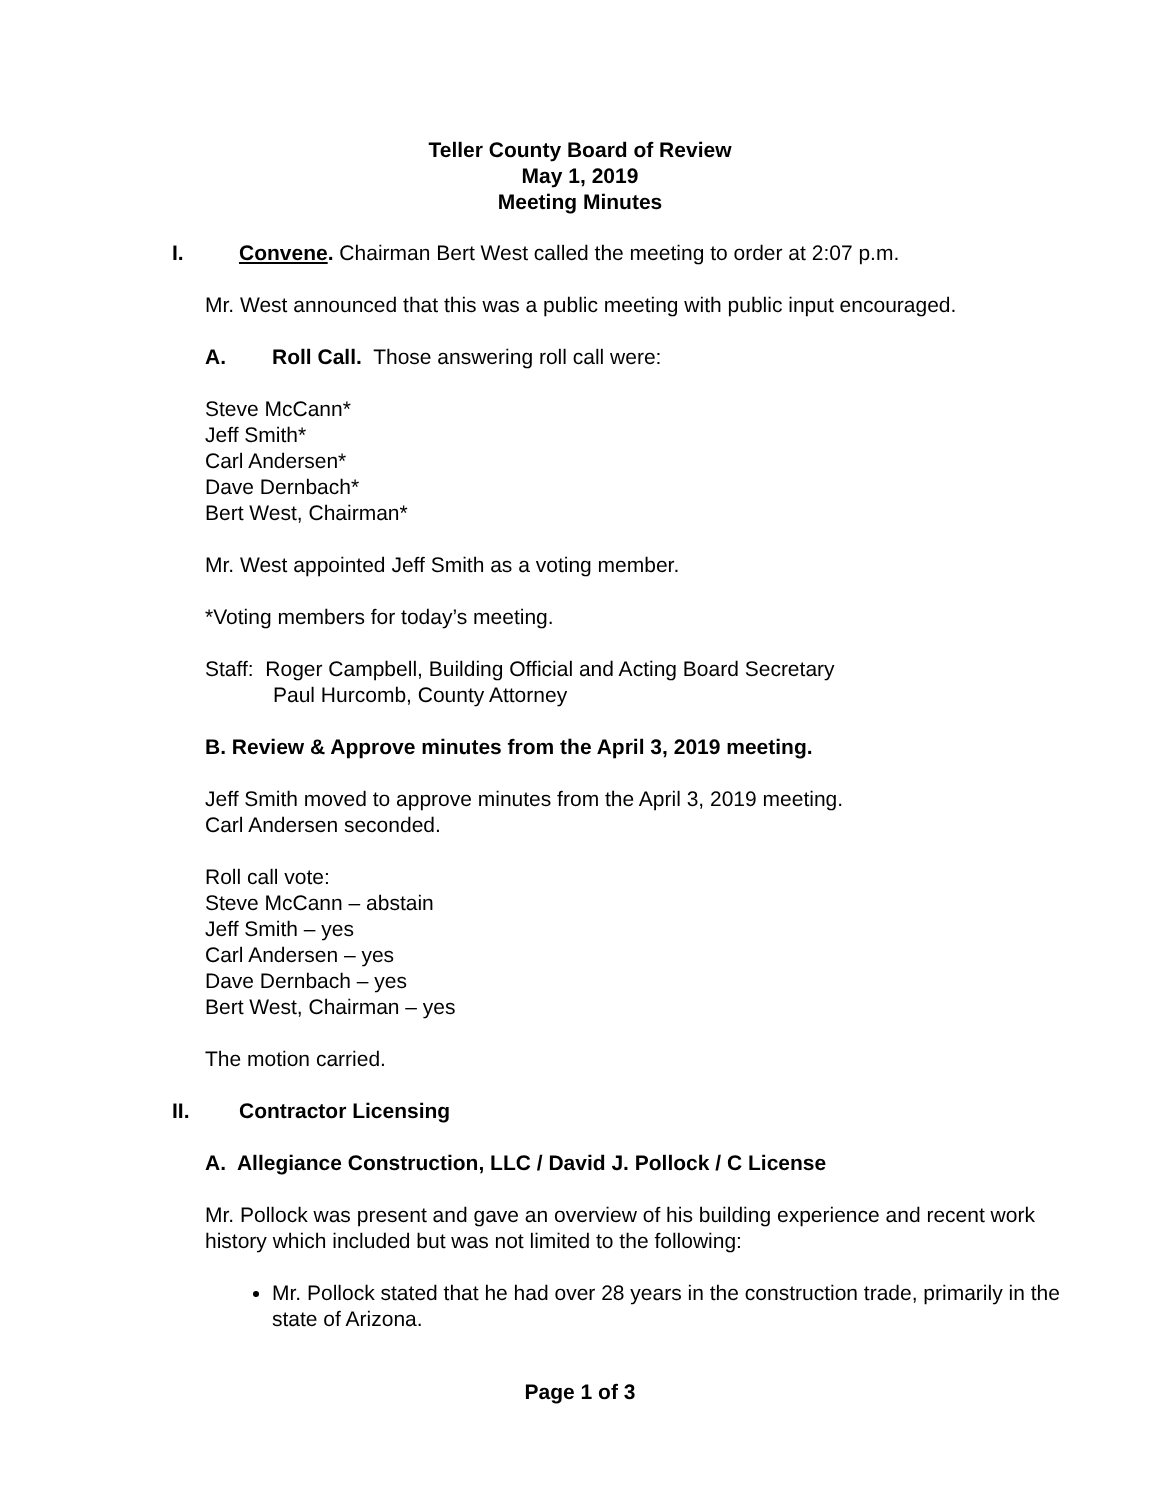Teller County Board of Review
May 1, 2019
Meeting Minutes
I. Convene. Chairman Bert West called the meeting to order at 2:07 p.m.
Mr. West announced that this was a public meeting with public input encouraged.
A. Roll Call. Those answering roll call were:
Steve McCann*
Jeff Smith*
Carl Andersen*
Dave Dernbach*
Bert West, Chairman*
Mr. West appointed Jeff Smith as a voting member.
*Voting members for today’s meeting.
Staff: Roger Campbell, Building Official and Acting Board Secretary
Paul Hurcomb, County Attorney
B. Review & Approve minutes from the April 3, 2019 meeting.
Jeff Smith moved to approve minutes from the April 3, 2019 meeting.
Carl Andersen seconded.
Roll call vote:
Steve McCann – abstain
Jeff Smith – yes
Carl Andersen – yes
Dave Dernbach – yes
Bert West, Chairman – yes
The motion carried.
II. Contractor Licensing
A. Allegiance Construction, LLC / David J. Pollock / C License
Mr. Pollock was present and gave an overview of his building experience and recent work history which included but was not limited to the following:
Mr. Pollock stated that he had over 28 years in the construction trade, primarily in the state of Arizona.
Page 1 of 3